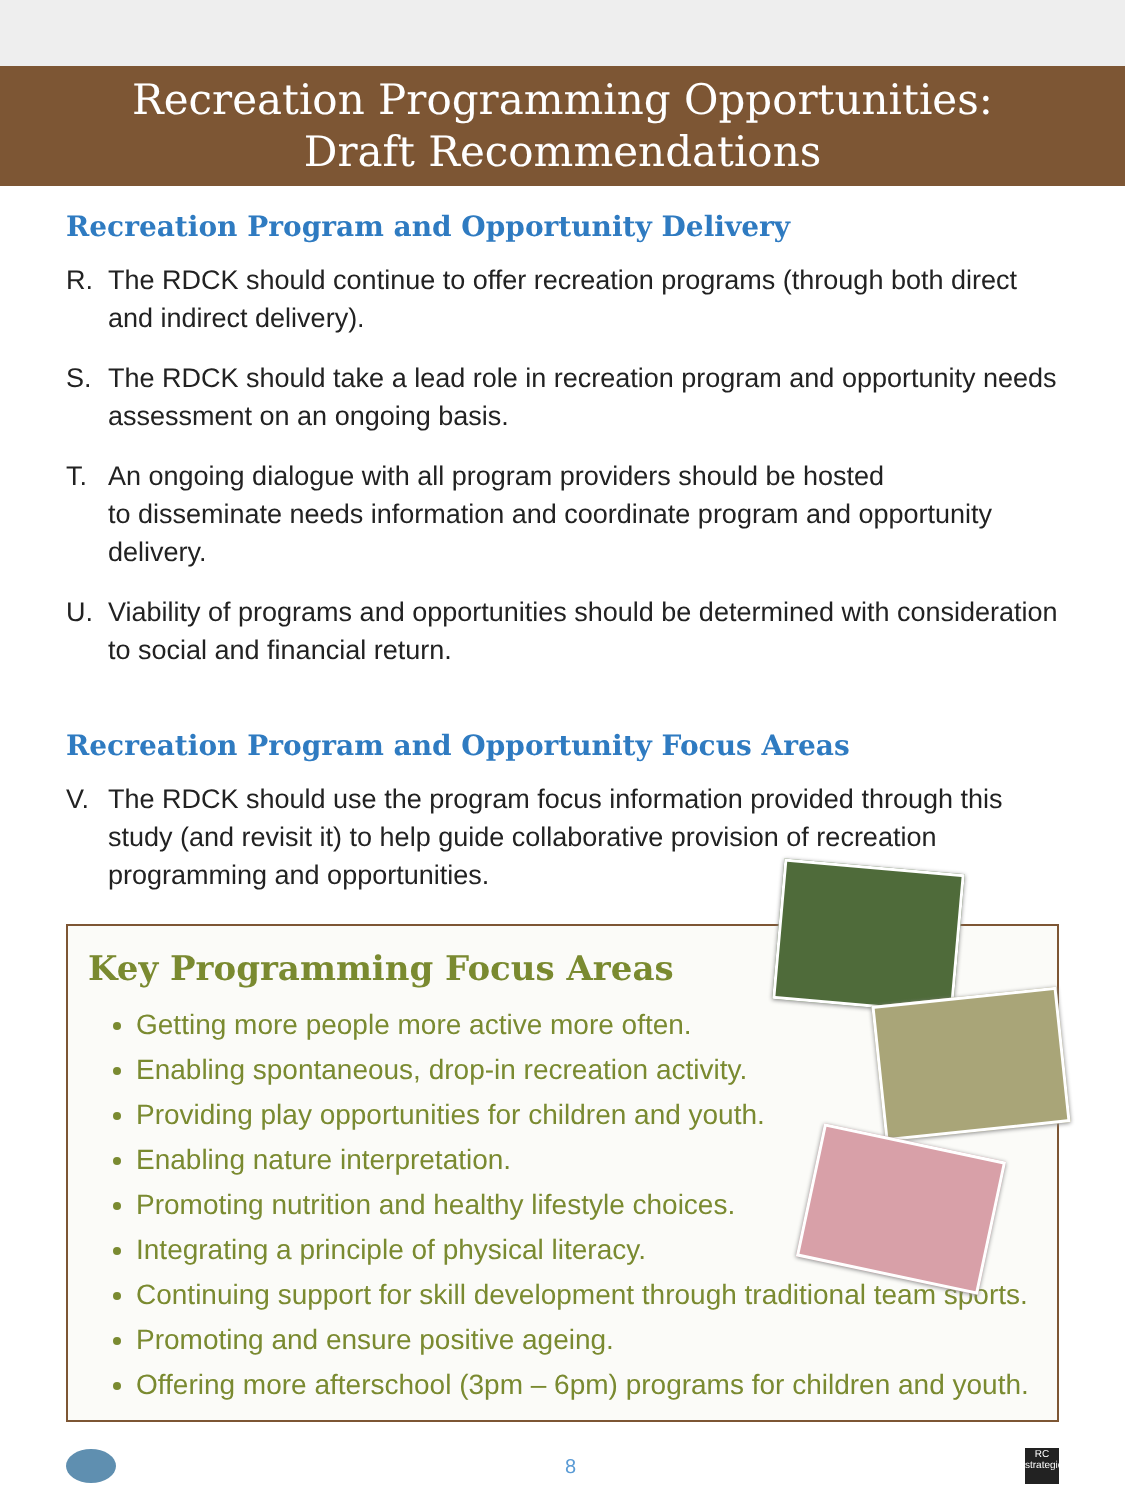Recreation Programming Opportunities:
Draft Recommendations
Recreation Program and Opportunity Delivery
R. The RDCK should continue to offer recreation programs (through both direct and indirect delivery).
S. The RDCK should take a lead role in recreation program and opportunity needs assessment on an ongoing basis.
T. An ongoing dialogue with all program providers should be hosted
to disseminate needs information and coordinate program and opportunity delivery.
U. Viability of programs and opportunities should be determined with consideration to social and financial return.
Recreation Program and Opportunity Focus Areas
V. The RDCK should use the program focus information provided through this study (and revisit it) to help guide collaborative provision of recreation programming and opportunities.
Key Programming Focus Areas
Getting more people more active more often.
Enabling spontaneous, drop-in recreation activity.
Providing play opportunities for children and youth.
Enabling nature interpretation.
Promoting nutrition and healthy lifestyle choices.
Integrating a principle of physical literacy.
Continuing support for skill development through traditional team sports.
Promoting and ensure positive ageing.
Offering more afterschool (3pm – 6pm) programs for children and youth.
8
RC
strategies